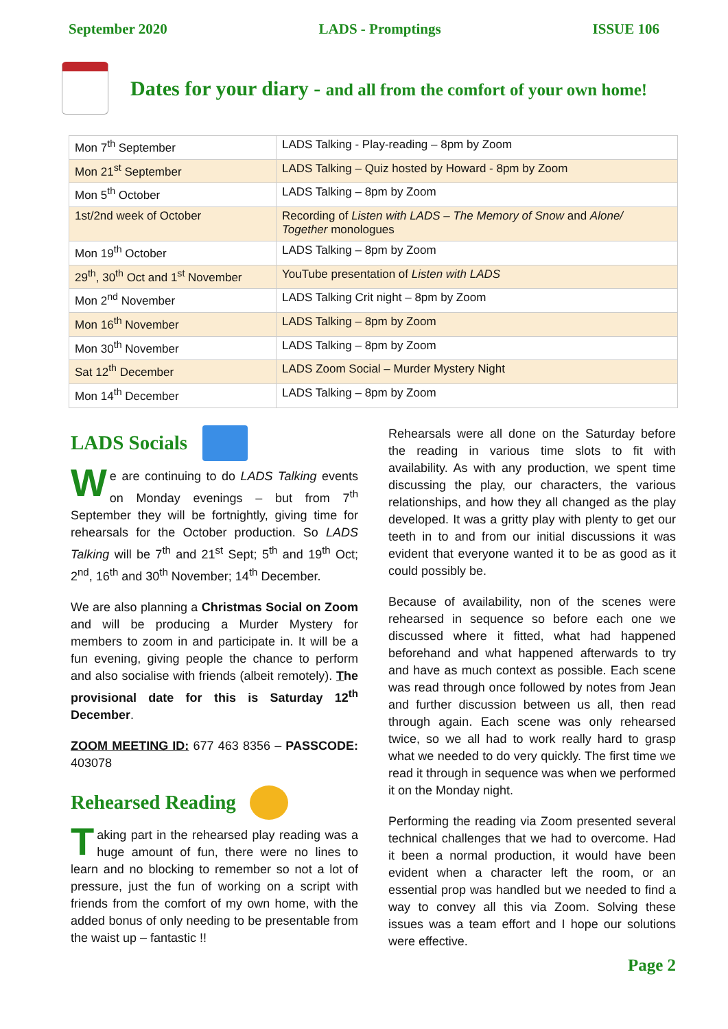September 2020 LADS - Promptings ISSUE 106
Dates for your diary - and all from the comfort of your own home!
| Mon 7<sup>th</sup> September | LADS Talking - Play-reading – 8pm by Zoom |
| Mon 21<sup>st</sup> September | LADS Talking – Quiz hosted by Howard - 8pm by Zoom |
| Mon 5<sup>th</sup> October | LADS Talking – 8pm by Zoom |
| 1st/2nd week of October | Recording of Listen with LADS – The Memory of Snow and Alone/ Together monologues |
| Mon 19<sup>th</sup> October | LADS Talking – 8pm by Zoom |
| 29<sup>th</sup>, 30<sup>th</sup> Oct and 1<sup>st</sup> November | YouTube presentation of Listen with LADS |
| Mon 2<sup>nd</sup> November | LADS Talking Crit night – 8pm by Zoom |
| Mon 16<sup>th</sup> November | LADS Talking – 8pm by Zoom |
| Mon 30<sup>th</sup> November | LADS Talking – 8pm by Zoom |
| Sat 12<sup>th</sup> December | LADS Zoom Social – Murder Mystery Night |
| Mon 14<sup>th</sup> December | LADS Talking – 8pm by Zoom |
LADS Socials
We are continuing to do LADS Talking events on Monday evenings – but from 7<sup>th</sup> September they will be fortnightly, giving time for rehearsals for the October production. So LADS Talking will be 7<sup>th</sup> and 21<sup>st</sup> Sept; 5<sup>th</sup> and 19<sup>th</sup> Oct; 2<sup>nd</sup>, 16<sup>th</sup> and 30<sup>th</sup> November; 14<sup>th</sup> December.
We are also planning a Christmas Social on Zoom and will be producing a Murder Mystery for members to zoom in and participate in. It will be a fun evening, giving people the chance to perform and also socialise with friends (albeit remotely). The provisional date for this is Saturday 12<sup>th</sup> December.
ZOOM MEETING ID: 677 463 8356 – PASSCODE: 403078
Rehearsed Reading
Taking part in the rehearsed play reading was a huge amount of fun, there were no lines to learn and no blocking to remember so not a lot of pressure, just the fun of working on a script with friends from the comfort of my own home, with the added bonus of only needing to be presentable from the waist up – fantastic !!
Rehearsals were all done on the Saturday before the reading in various time slots to fit with availability. As with any production, we spent time discussing the play, our characters, the various relationships, and how they all changed as the play developed. It was a gritty play with plenty to get our teeth in to and from our initial discussions it was evident that everyone wanted it to be as good as it could possibly be.
Because of availability, non of the scenes were rehearsed in sequence so before each one we discussed where it fitted, what had happened beforehand and what happened afterwards to try and have as much context as possible. Each scene was read through once followed by notes from Jean and further discussion between us all, then read through again. Each scene was only rehearsed twice, so we all had to work really hard to grasp what we needed to do very quickly. The first time we read it through in sequence was when we performed it on the Monday night.
Performing the reading via Zoom presented several technical challenges that we had to overcome. Had it been a normal production, it would have been evident when a character left the room, or an essential prop was handled but we needed to find a way to convey all this via Zoom. Solving these issues was a team effort and I hope our solutions were effective.
Page 2